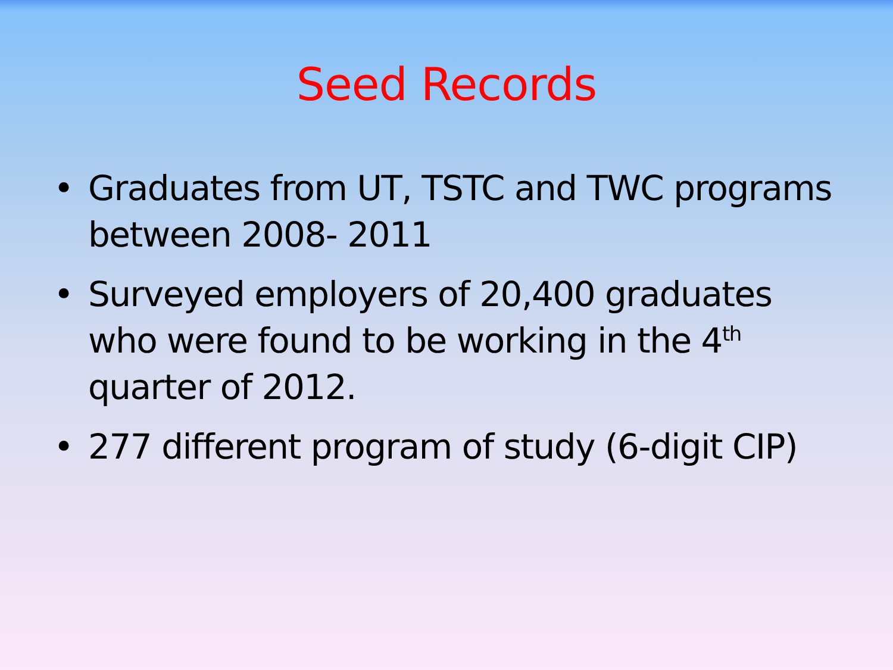Seed Records
• Graduates from UT, TSTC and TWC programs between 2008- 2011
• Surveyed employers of 20,400 graduates who were found to be working in the 4<sup>th</sup> quarter of 2012.
• 277 different program of study (6-digit CIP)